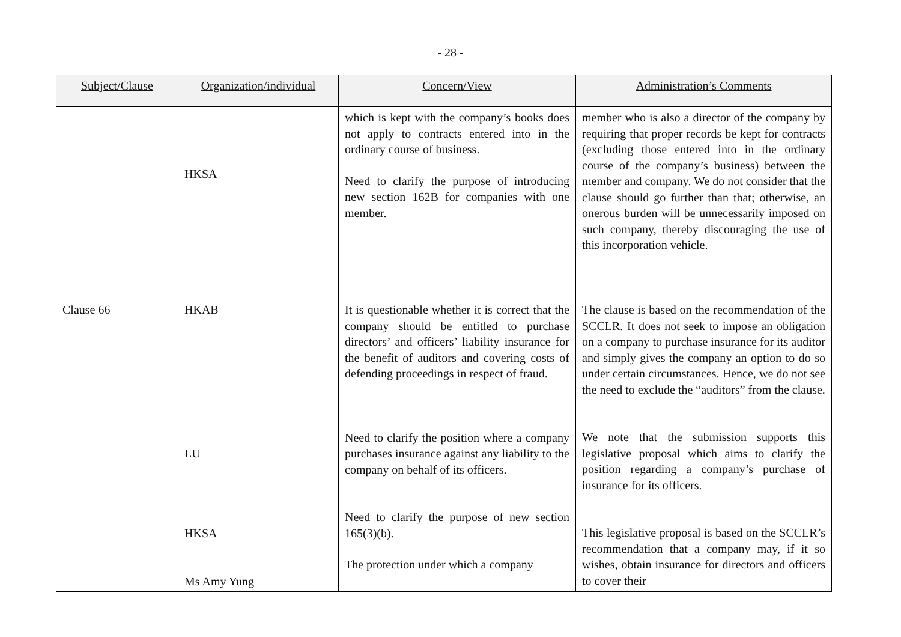- 28 -
| Subject/Clause | Organization/individual | Concern/View | Administration’s Comments |
| --- | --- | --- | --- |
| | HKSA | which is kept with the company’s books does not apply to contracts entered into in the ordinary course of business. Need to clarify the purpose of introducing new section 162B for companies with one member. | member who is also a director of the company by requiring that proper records be kept for contracts (excluding those entered into in the ordinary course of the company’s business) between the member and company. We do not consider that the clause should go further than that; otherwise, an onerous burden will be unnecessarily imposed on such company, thereby discouraging the use of this incorporation vehicle. |
| Clause 66 | HKAB LU HKSA Ms Amy Yung | It is questionable whether it is correct that the company should be entitled to purchase directors’ and officers’ liability insurance for the benefit of auditors and covering costs of defending proceedings in respect of fraud. Need to clarify the position where a company purchases insurance against any liability to the company on behalf of its officers. Need to clarify the purpose of new section 165(3)(b). The protection under which a company | The clause is based on the recommendation of the SCCLR. It does not seek to impose an obligation on a company to purchase insurance for its auditor and simply gives the company an option to do so under certain circumstances. Hence, we do not see the need to exclude the “auditors” from the clause. We note that the submission supports this legislative proposal which aims to clarify the position regarding a company’s purchase of insurance for its officers. This legislative proposal is based on the SCCLR’s recommendation that a company may, if it so wishes, obtain insurance for directors and officers to cover their |